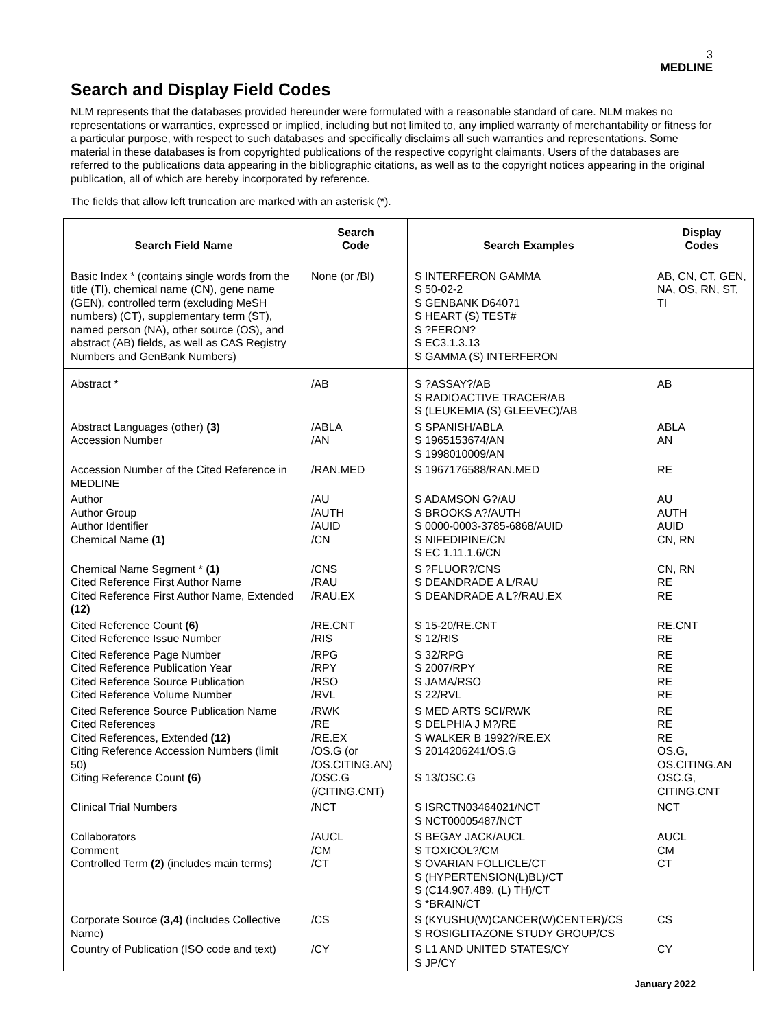3
MEDLINE
Search and Display Field Codes
NLM represents that the databases provided hereunder were formulated with a reasonable standard of care. NLM makes no representations or warranties, expressed or implied, including but not limited to, any implied warranty of merchantability or fitness for a particular purpose, with respect to such databases and specifically disclaims all such warranties and representations. Some material in these databases is from copyrighted publications of the respective copyright claimants. Users of the databases are referred to the publications data appearing in the bibliographic citations, as well as to the copyright notices appearing in the original publication, all of which are hereby incorporated by reference.
The fields that allow left truncation are marked with an asterisk (*).
| Search Field Name | Search Code | Search Examples | Display Codes |
| --- | --- | --- | --- |
| Basic Index * (contains single words from the title (TI), chemical name (CN), gene name (GEN), controlled term (excluding MeSH numbers) (CT), supplementary term (ST), named person (NA), other source (OS), and abstract (AB) fields, as well as CAS Registry Numbers and GenBank Numbers) | None (or /BI) | S INTERFERON GAMMA S 50-02-2 S GENBANK D64071 S HEART (S) TEST# S ?FERON? S EC3.1.3.13 S GAMMA (S) INTERFERON | AB, CN, CT, GEN, NA, OS, RN, ST, TI |
| Abstract * | /AB | S ?ASSAY?/AB S RADIOACTIVE TRACER/AB S (LEUKEMIA (S) GLEEVEC)/AB | AB |
| Abstract Languages (other) (3) Accession Number | /ABLA /AN | S SPANISH/ABLA S 1965153674/AN S 1998010009/AN | ABLA AN |
| Accession Number of the Cited Reference in MEDLINE | /RAN.MED | S 1967176588/RAN.MED | RE |
| Author Author Group Author Identifier Chemical Name (1) | /AU /AUTH /AUID /CN | S ADAMSON G?/AU S BROOKS A?/AUTH S 0000-0003-3785-6868/AUID S NIFEDIPINE/CN S EC 1.11.1.6/CN | AU AUTH AUID CN, RN |
| Chemical Name Segment * (1) Cited Reference First Author Name Cited Reference First Author Name, Extended (12) | /CNS /RAU /RAU.EX | S ?FLUOR?/CNS S DEANDRADE A L/RAU S DEANDRADE A L?/RAU.EX | CN, RN RE RE |
| Cited Reference Count (6) Cited Reference Issue Number | /RE.CNT /RIS | S 15-20/RE.CNT S 12/RIS | RE.CNT RE |
| Cited Reference Page Number Cited Reference Publication Year Cited Reference Source Publication Cited Reference Volume Number | /RPG /RPY /RSO /RVL | S 32/RPG S 2007/RPY S JAMA/RSO S 22/RVL | RE RE RE RE |
| Cited Reference Source Publication Name Cited References Cited References, Extended (12) Citing Reference Accession Numbers (limit 50) Citing Reference Count (6) | /RWK /RE /RE.EX /OS.G (or /OS.CITING.AN) /OSC.G (/CITING.CNT) | S MED ARTS SCI/RWK S DELPHIA J M?/RE S WALKER B 1992?/RE.EX S 2014206241/OS.G S 13/OSC.G | RE RE RE OS.G, OS.CITING.AN OSC.G, CITING.CNT |
| Clinical Trial Numbers | /NCT | S ISRCTN03464021/NCT S NCT00005487/NCT | NCT |
| Collaborators Comment Controlled Term (2) (includes main terms) | /AUCL /CM /CT | S BEGAY JACK/AUCL S TOXICOL?/CM S OVARIAN FOLLICLE/CT S (HYPERTENSION(L)BL)/CT S (C14.907.489. (L) TH)/CT S *BRAIN/CT | AUCL CM CT |
| Corporate Source (3,4) (includes Collective Name) | /CS | S (KYUSHU(W)CANCER(W)CENTER)/CS S ROSIGLITAZONE STUDY GROUP/CS | CS |
| Country of Publication (ISO code and text) | /CY | S L1 AND UNITED STATES/CY S JP/CY | CY |
January 2022